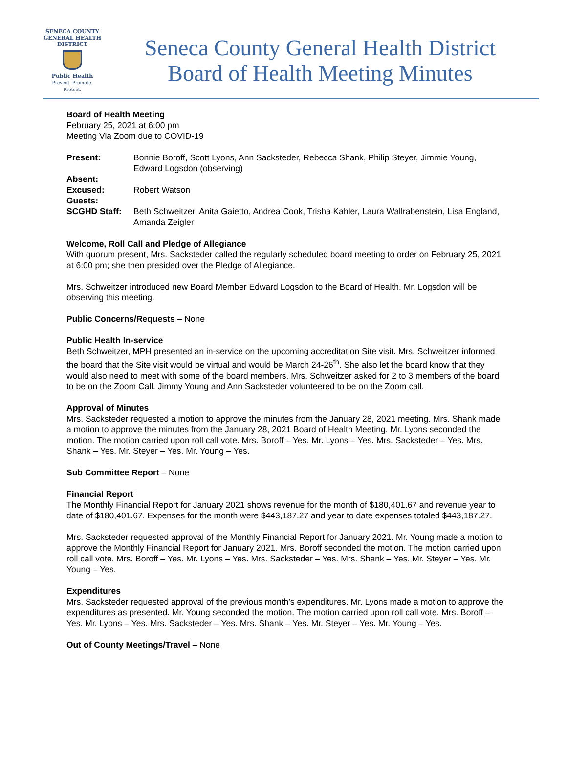SENECA COUNTY
GENERAL HEALTH
DISTRICT
Public Health
Prevent. Promote. Protect.
Seneca County General Health District
Board of Health Meeting Minutes
Board of Health Meeting
February 25, 2021 at 6:00 pm
Meeting Via Zoom due to COVID-19
Present: Bonnie Boroff, Scott Lyons, Ann Sacksteder, Rebecca Shank, Philip Steyer, Jimmie Young, Edward Logsdon (observing)
Absent:
Excused: Robert Watson
Guests:
SCGHD Staff: Beth Schweitzer, Anita Gaietto, Andrea Cook, Trisha Kahler, Laura Wallrabenstein, Lisa England, Amanda Zeigler
Welcome, Roll Call and Pledge of Allegiance
With quorum present, Mrs. Sacksteder called the regularly scheduled board meeting to order on February 25, 2021 at 6:00 pm; she then presided over the Pledge of Allegiance.
Mrs. Schweitzer introduced new Board Member Edward Logsdon to the Board of Health. Mr. Logsdon will be observing this meeting.
Public Concerns/Requests – None
Public Health In-service
Beth Schweitzer, MPH presented an in-service on the upcoming accreditation Site visit. Mrs. Schweitzer informed the board that the Site visit would be virtual and would be March 24-26<sup>th</sup>. She also let the board know that they would also need to meet with some of the board members. Mrs. Schweitzer asked for 2 to 3 members of the board to be on the Zoom Call. Jimmy Young and Ann Sacksteder volunteered to be on the Zoom call.
Approval of Minutes
Mrs. Sacksteder requested a motion to approve the minutes from the January 28, 2021 meeting. Mrs. Shank made a motion to approve the minutes from the January 28, 2021 Board of Health Meeting. Mr. Lyons seconded the motion. The motion carried upon roll call vote. Mrs. Boroff – Yes. Mr. Lyons – Yes. Mrs. Sacksteder – Yes. Mrs. Shank – Yes. Mr. Steyer – Yes. Mr. Young – Yes.
Sub Committee Report – None
Financial Report
The Monthly Financial Report for January 2021 shows revenue for the month of $180,401.67 and revenue year to date of $180,401.67. Expenses for the month were $443,187.27 and year to date expenses totaled $443,187.27.
Mrs. Sacksteder requested approval of the Monthly Financial Report for January 2021. Mr. Young made a motion to approve the Monthly Financial Report for January 2021. Mrs. Boroff seconded the motion. The motion carried upon roll call vote. Mrs. Boroff – Yes. Mr. Lyons – Yes. Mrs. Sacksteder – Yes. Mrs. Shank – Yes. Mr. Steyer – Yes. Mr. Young – Yes.
Expenditures
Mrs. Sacksteder requested approval of the previous month’s expenditures. Mr. Lyons made a motion to approve the expenditures as presented. Mr. Young seconded the motion. The motion carried upon roll call vote. Mrs. Boroff – Yes. Mr. Lyons – Yes. Mrs. Sacksteder – Yes. Mrs. Shank – Yes. Mr. Steyer – Yes. Mr. Young – Yes.
Out of County Meetings/Travel – None